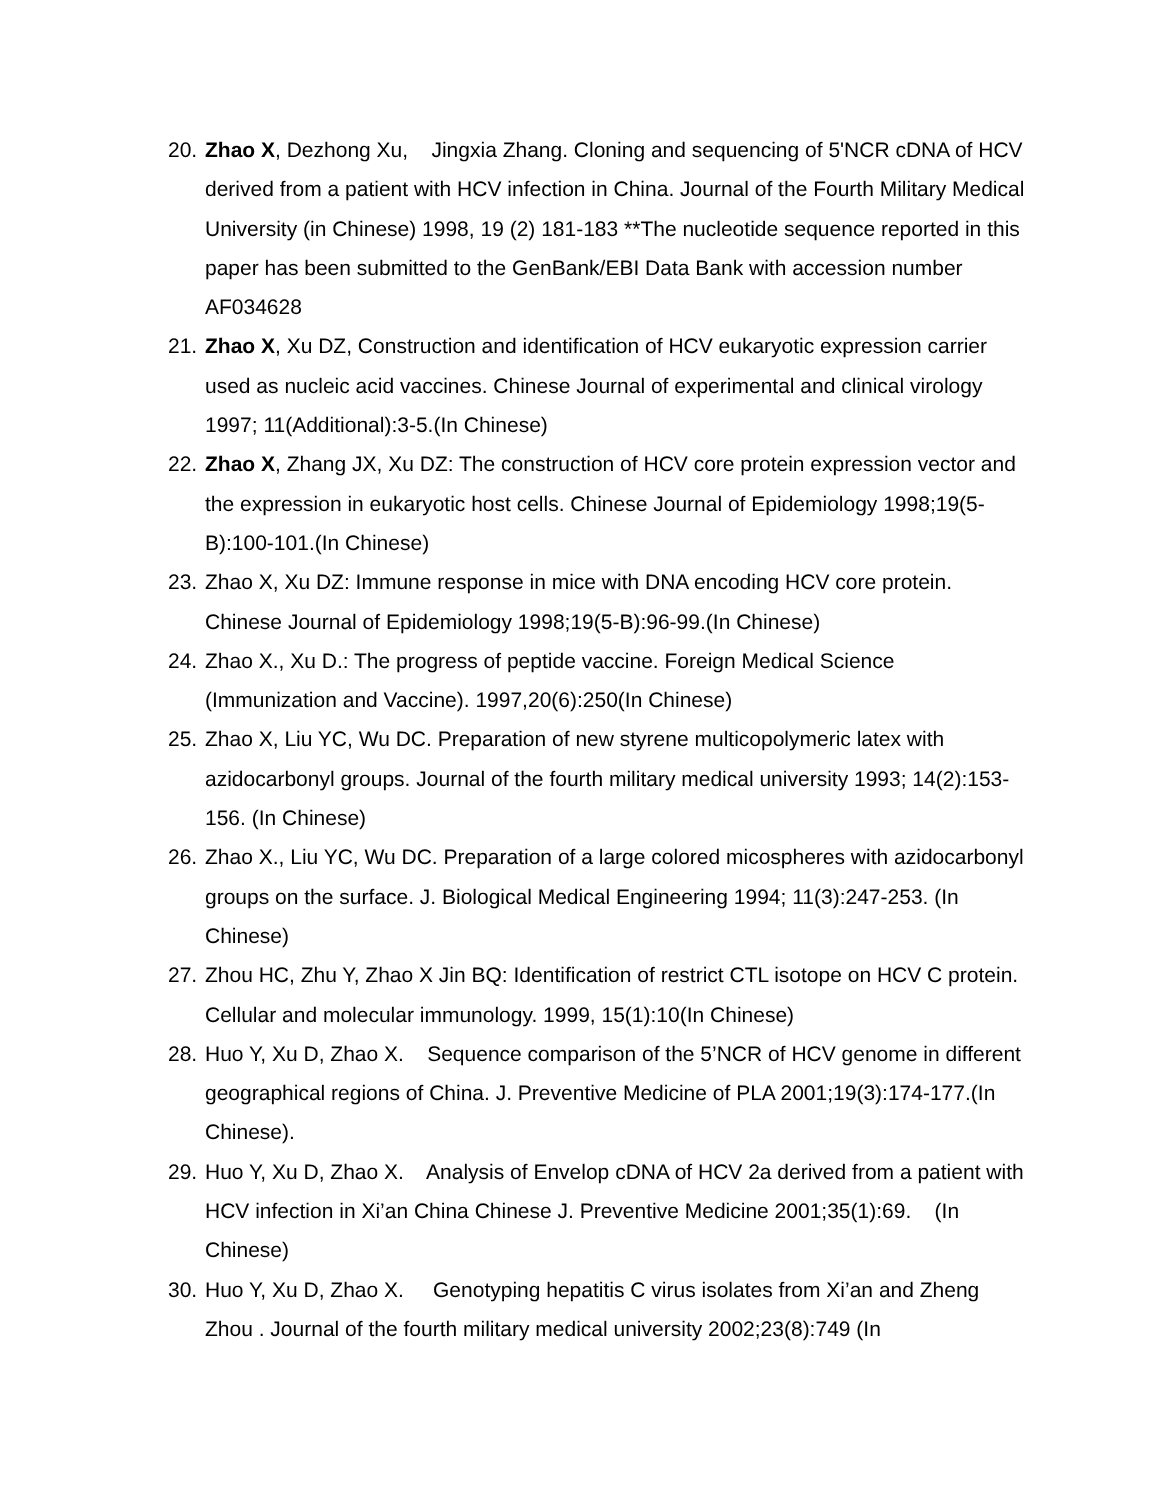20. Zhao X, Dezhong Xu, Jingxia Zhang. Cloning and sequencing of 5'NCR cDNA of HCV derived from a patient with HCV infection in China. Journal of the Fourth Military Medical University (in Chinese) 1998, 19 (2) 181-183 **The nucleotide sequence reported in this paper has been submitted to the GenBank/EBI Data Bank with accession number AF034628
21. Zhao X, Xu DZ, Construction and identification of HCV eukaryotic expression carrier used as nucleic acid vaccines. Chinese Journal of experimental and clinical virology 1997; 11(Additional):3-5.(In Chinese)
22. Zhao X, Zhang JX, Xu DZ: The construction of HCV core protein expression vector and the expression in eukaryotic host cells. Chinese Journal of Epidemiology 1998;19(5-B):100-101.(In Chinese)
23. Zhao X, Xu DZ: Immune response in mice with DNA encoding HCV core protein. Chinese Journal of Epidemiology 1998;19(5-B):96-99.(In Chinese)
24. Zhao X., Xu D.: The progress of peptide vaccine. Foreign Medical Science (Immunization and Vaccine). 1997,20(6):250(In Chinese)
25. Zhao X, Liu YC, Wu DC. Preparation of new styrene multicopolymeric latex with azidocarbonyl groups. Journal of the fourth military medical university 1993; 14(2):153-156. (In Chinese)
26. Zhao X., Liu YC, Wu DC. Preparation of a large colored micospheres with azidocarbonyl groups on the surface. J. Biological Medical Engineering 1994; 11(3):247-253. (In Chinese)
27. Zhou HC, Zhu Y, Zhao X Jin BQ: Identification of restrict CTL isotope on HCV C protein. Cellular and molecular immunology. 1999, 15(1):10(In Chinese)
28. Huo Y, Xu D, Zhao X. Sequence comparison of the 5’NCR of HCV genome in different geographical regions of China. J. Preventive Medicine of PLA 2001;19(3):174-177.(In Chinese).
29. Huo Y, Xu D, Zhao X. Analysis of Envelop cDNA of HCV 2a derived from a patient with HCV infection in Xi’an China Chinese J. Preventive Medicine 2001;35(1):69. (In Chinese)
30. Huo Y, Xu D, Zhao X. Genotyping hepatitis C virus isolates from Xi’an and Zheng Zhou . Journal of the fourth military medical university 2002;23(8):749 (In